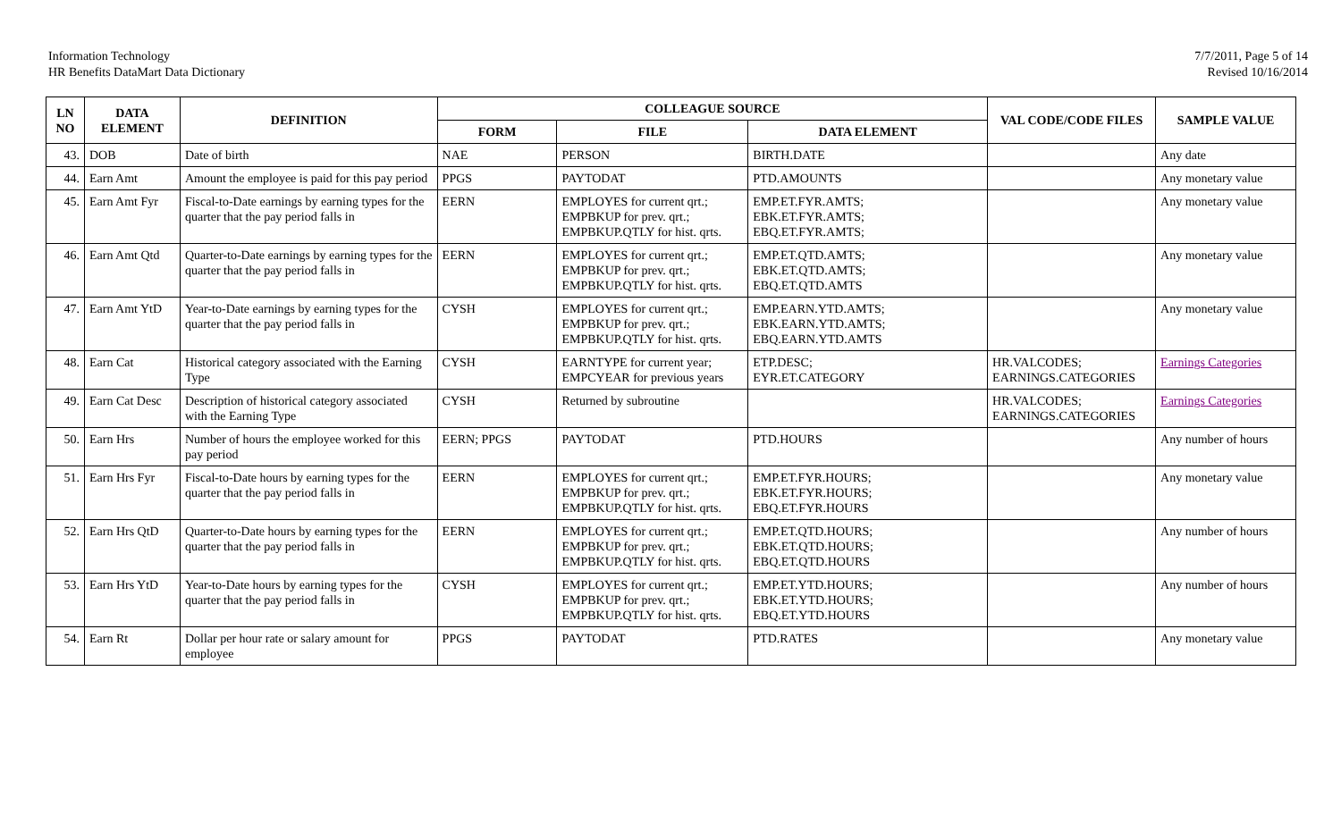Information Technology
HR Benefits DataMart Data Dictionary
7/7/2011, Page 5 of 14
Revised 10/16/2014
| LN NO | DATA ELEMENT | DEFINITION | COLLEAGUE SOURCE | | | VAL CODE/CODE FILES | SAMPLE VALUE |
| --- | --- | --- | --- | --- | --- | --- | --- |
| | | | FORM | FILE | DATA ELEMENT | | |
| 43. | DOB | Date of birth | NAE | PERSON | BIRTH.DATE | | Any date |
| 44. | Earn Amt | Amount the employee is paid for this pay period | PPGS | PAYTODAT | PTD.AMOUNTS | | Any monetary value |
| 45. | Earn Amt Fyr | Fiscal-to-Date earnings by earning types for the quarter that the pay period falls in | EERN | EMPLOYES for current qrt.; EMPBKUP for prev. qrt.; EMPBKUP.QTLY for hist. qrts. | EMP.ET.FYR.AMTS; EBK.ET.FYR.AMTS; EBQ.ET.FYR.AMTS; | | Any monetary value |
| 46. | Earn Amt Qtd | Quarter-to-Date earnings by earning types for the quarter that the pay period falls in | EERN | EMPLOYES for current qrt.; EMPBKUP for prev. qrt.; EMPBKUP.QTLY for hist. qrts. | EMP.ET.QTD.AMTS; EBK.ET.QTD.AMTS; EBQ.ET.QTD.AMTS | | Any monetary value |
| 47. | Earn Amt YtD | Year-to-Date earnings by earning types for the quarter that the pay period falls in | CYSH | EMPLOYES for current qrt.; EMPBKUP for prev. qrt.; EMPBKUP.QTLY for hist. qrts. | EMP.EARN.YTD.AMTS; EBK.EARN.YTD.AMTS; EBQ.EARN.YTD.AMTS | | Any monetary value |
| 48. | Earn Cat | Historical category associated with the Earning Type | CYSH | EARNTYPE for current year; EMPCYEAR for previous years | ETP.DESC; EYR.ET.CATEGORY | HR.VALCODES; EARNINGS.CATEGORIES | Earnings Categories |
| 49. | Earn Cat Desc | Description of historical category associated with the Earning Type | CYSH | Returned by subroutine | | HR.VALCODES; EARNINGS.CATEGORIES | Earnings Categories |
| 50. | Earn Hrs | Number of hours the employee worked for this pay period | EERN; PPGS | PAYTODAT | PTD.HOURS | | Any number of hours |
| 51. | Earn Hrs Fyr | Fiscal-to-Date hours by earning types for the quarter that the pay period falls in | EERN | EMPLOYES for current qrt.; EMPBKUP for prev. qrt.; EMPBKUP.QTLY for hist. qrts. | EMP.ET.FYR.HOURS; EBK.ET.FYR.HOURS; EBQ.ET.FYR.HOURS | | Any monetary value |
| 52. | Earn Hrs QtD | Quarter-to-Date hours by earning types for the quarter that the pay period falls in | EERN | EMPLOYES for current qrt.; EMPBKUP for prev. qrt.; EMPBKUP.QTLY for hist. qrts. | EMP.ET.QTD.HOURS; EBK.ET.QTD.HOURS; EBQ.ET.QTD.HOURS | | Any number of hours |
| 53. | Earn Hrs YtD | Year-to-Date hours by earning types for the quarter that the pay period falls in | CYSH | EMPLOYES for current qrt.; EMPBKUP for prev. qrt.; EMPBKUP.QTLY for hist. qrts. | EMP.ET.YTD.HOURS; EBK.ET.YTD.HOURS; EBQ.ET.YTD.HOURS | | Any number of hours |
| 54. | Earn Rt | Dollar per hour rate or salary amount for employee | PPGS | PAYTODAT | PTD.RATES | | Any monetary value |